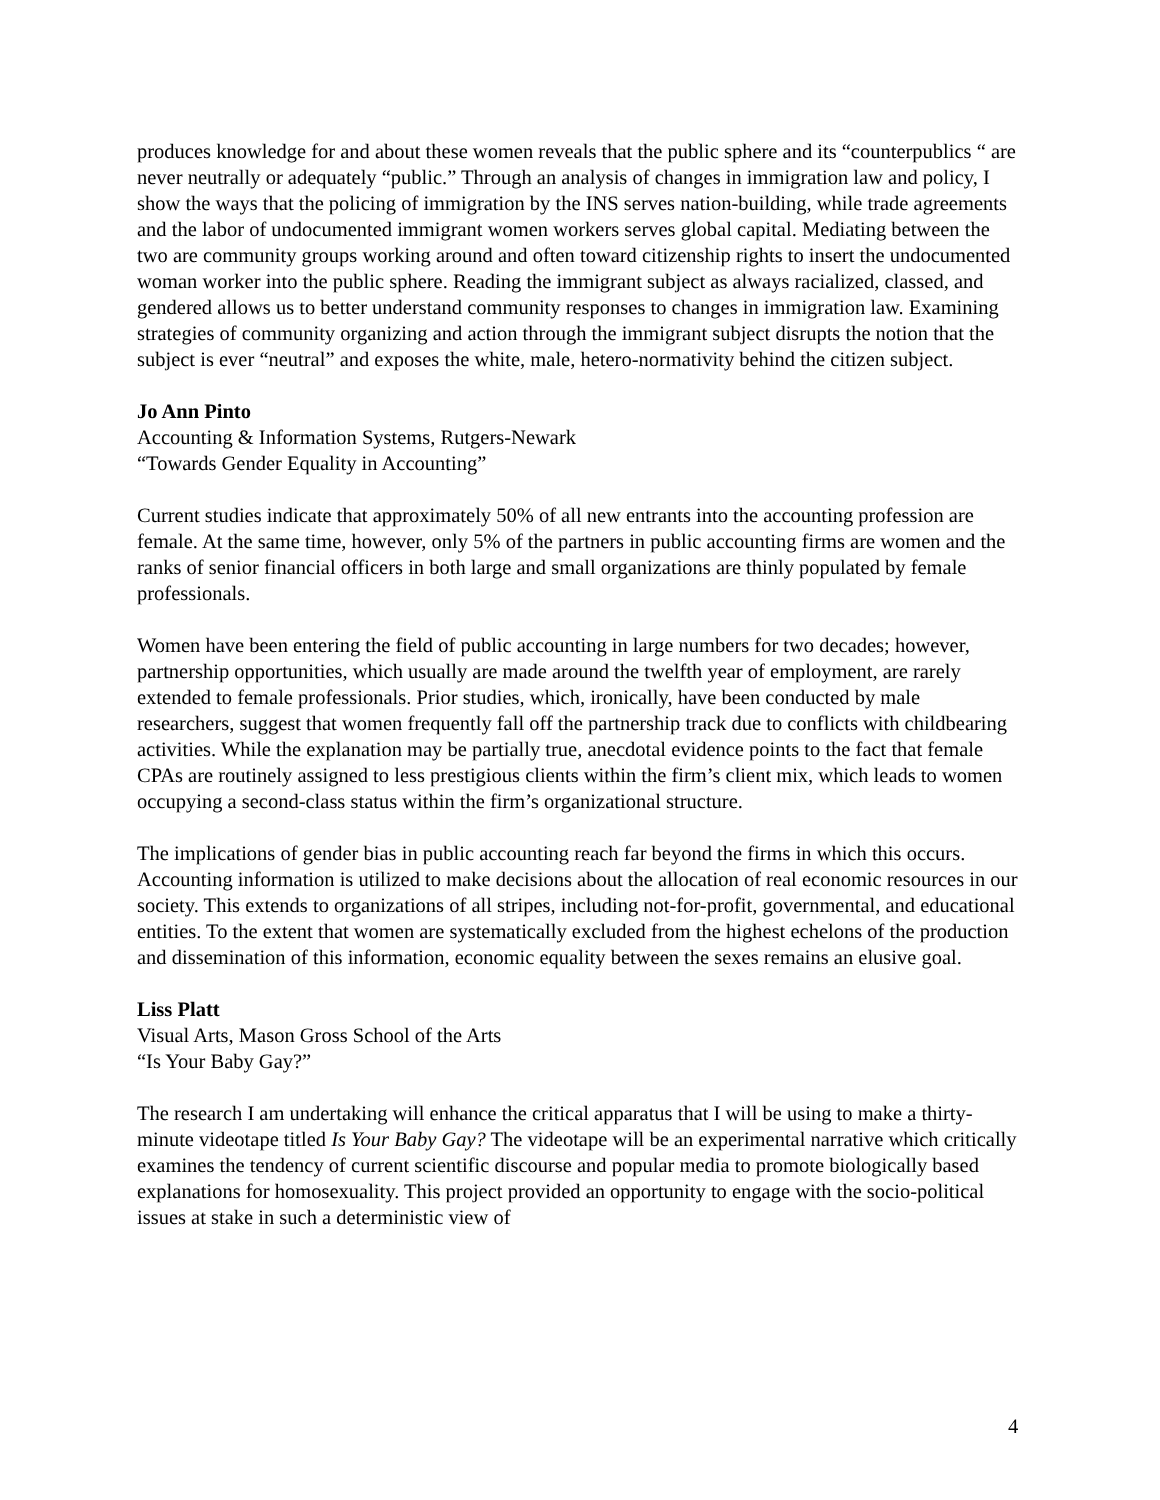produces knowledge for and about these women reveals that the public sphere and its “counterpublics “ are never neutrally or adequately “public.” Through an analysis of changes in immigration law and policy, I show the ways that the policing of immigration by the INS serves nation-building, while trade agreements and the labor of undocumented immigrant women workers serves global capital. Mediating between the two are community groups working around and often toward citizenship rights to insert the undocumented woman worker into the public sphere. Reading the immigrant subject as always racialized, classed, and gendered allows us to better understand community responses to changes in immigration law. Examining strategies of community organizing and action through the immigrant subject disrupts the notion that the subject is ever “neutral” and exposes the white, male, hetero-normativity behind the citizen subject.
Jo Ann Pinto
Accounting & Information Systems, Rutgers-Newark
“Towards Gender Equality in Accounting”
Current studies indicate that approximately 50% of all new entrants into the accounting profession are female. At the same time, however, only 5% of the partners in public accounting firms are women and the ranks of senior financial officers in both large and small organizations are thinly populated by female professionals.
Women have been entering the field of public accounting in large numbers for two decades; however, partnership opportunities, which usually are made around the twelfth year of employment, are rarely extended to female professionals. Prior studies, which, ironically, have been conducted by male researchers, suggest that women frequently fall off the partnership track due to conflicts with childbearing activities. While the explanation may be partially true, anecdotal evidence points to the fact that female CPAs are routinely assigned to less prestigious clients within the firm’s client mix, which leads to women occupying a second-class status within the firm’s organizational structure.
The implications of gender bias in public accounting reach far beyond the firms in which this occurs. Accounting information is utilized to make decisions about the allocation of real economic resources in our society. This extends to organizations of all stripes, including not-for-profit, governmental, and educational entities. To the extent that women are systematically excluded from the highest echelons of the production and dissemination of this information, economic equality between the sexes remains an elusive goal.
Liss Platt
Visual Arts, Mason Gross School of the Arts
“Is Your Baby Gay?”
The research I am undertaking will enhance the critical apparatus that I will be using to make a thirty-minute videotape titled Is Your Baby Gay? The videotape will be an experimental narrative which critically examines the tendency of current scientific discourse and popular media to promote biologically based explanations for homosexuality. This project provided an opportunity to engage with the socio-political issues at stake in such a deterministic view of
4